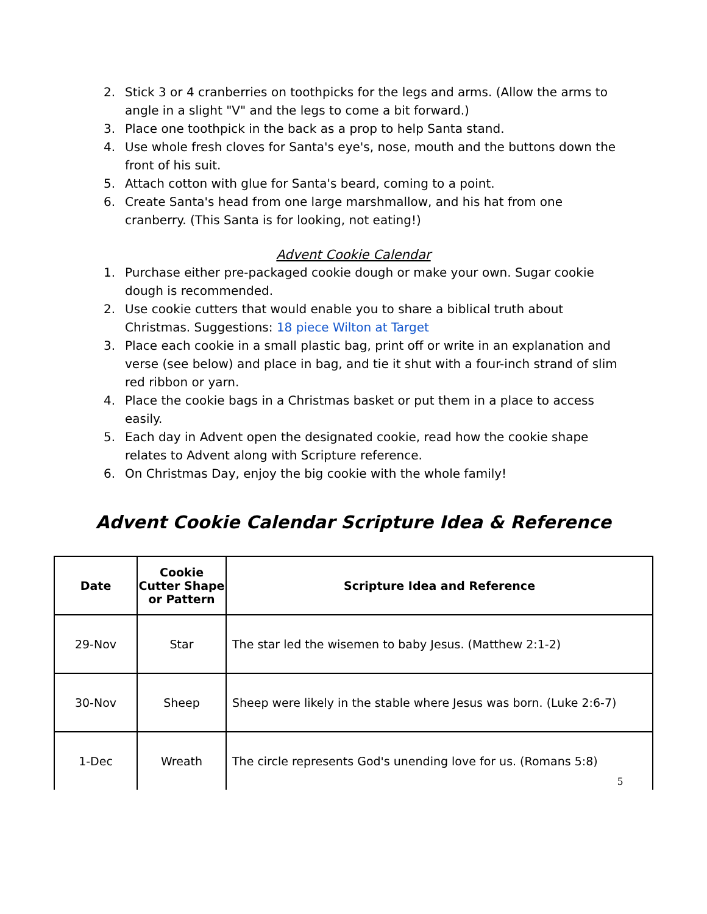2. Stick 3 or 4 cranberries on toothpicks for the legs and arms. (Allow the arms to angle in a slight "V" and the legs to come a bit forward.)
3. Place one toothpick in the back as a prop to help Santa stand.
4. Use whole fresh cloves for Santa's eye's, nose, mouth and the buttons down the front of his suit.
5. Attach cotton with glue for Santa's beard, coming to a point.
6. Create Santa's head from one large marshmallow, and his hat from one cranberry. (This Santa is for looking, not eating!)
Advent Cookie Calendar
1. Purchase either pre-packaged cookie dough or make your own. Sugar cookie dough is recommended.
2. Use cookie cutters that would enable you to share a biblical truth about Christmas. Suggestions: 18 piece Wilton at Target
3. Place each cookie in a small plastic bag, print off or write in an explanation and verse (see below) and place in bag, and tie it shut with a four-inch strand of slim red ribbon or yarn.
4. Place the cookie bags in a Christmas basket or put them in a place to access easily.
5. Each day in Advent open the designated cookie, read how the cookie shape relates to Advent along with Scripture reference.
6. On Christmas Day, enjoy the big cookie with the whole family!
Advent Cookie Calendar Scripture Idea & Reference
| Date | Cookie Cutter Shape or Pattern | Scripture Idea and Reference |
| --- | --- | --- |
| 29-Nov | Star | The star led the wisemen to baby Jesus. (Matthew 2:1-2) |
| 30-Nov | Sheep | Sheep were likely in the stable where Jesus was born. (Luke 2:6-7) |
| 1-Dec | Wreath | The circle represents God's unending love for us. (Romans 5:8) |
5